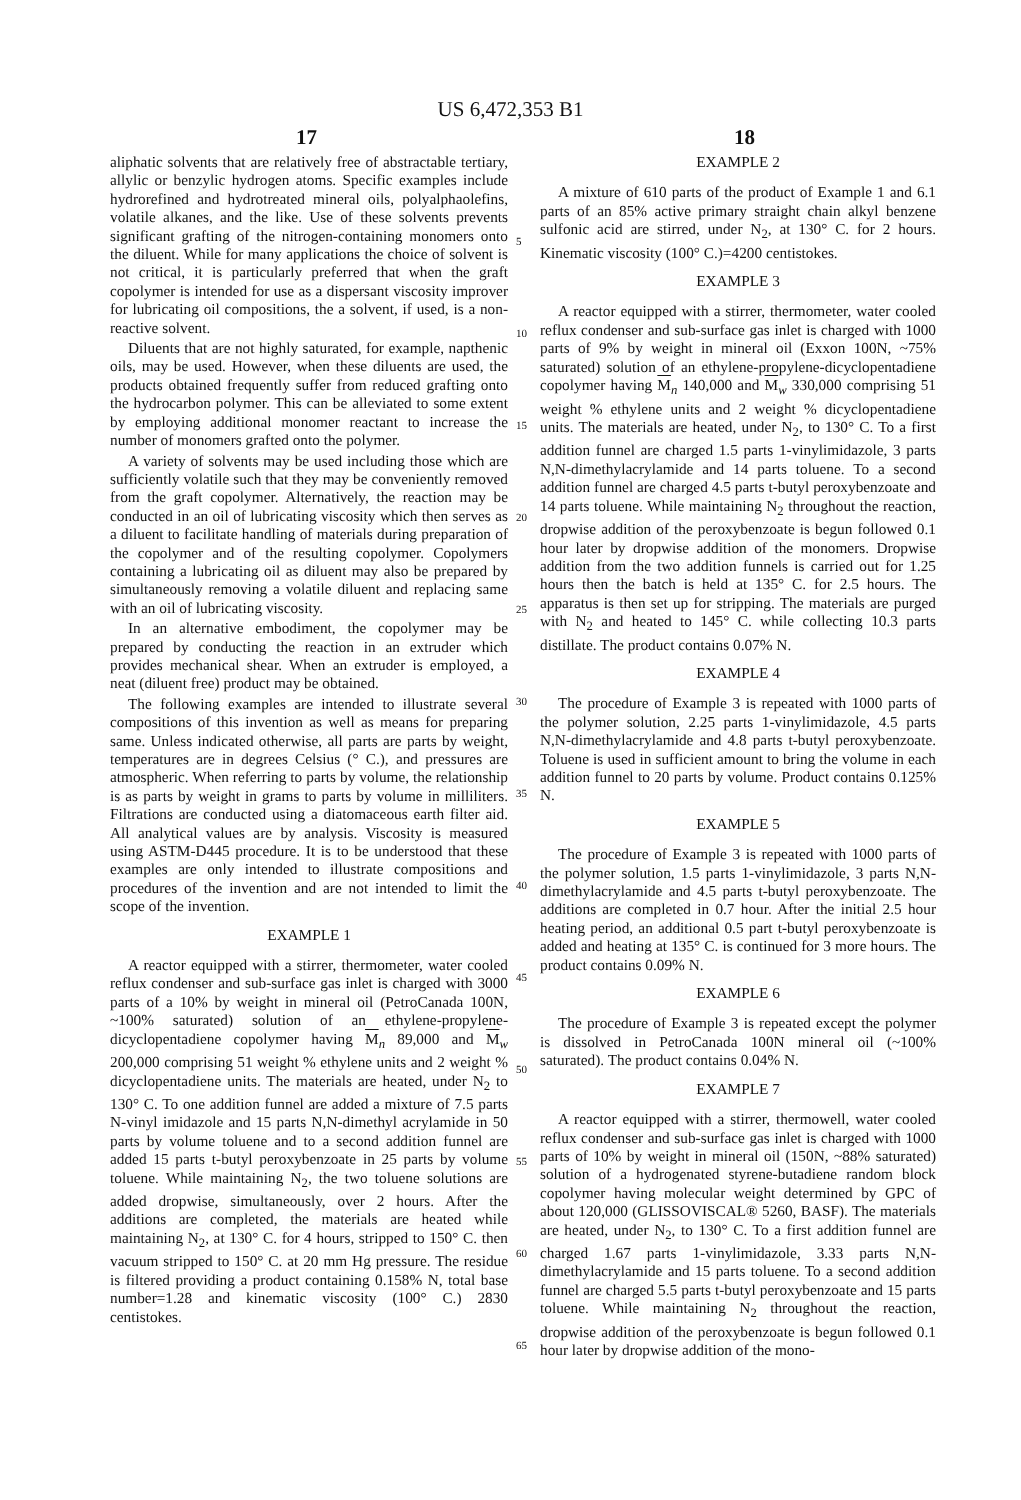US 6,472,353 B1
17 18
aliphatic solvents that are relatively free of abstractable tertiary, allylic or benzylic hydrogen atoms. Specific examples include hydrorefined and hydrotreated mineral oils, polyalphaolefins, volatile alkanes, and the like. Use of these solvents prevents significant grafting of the nitrogen-containing monomers onto the diluent. While for many applications the choice of solvent is not critical, it is particularly preferred that when the graft copolymer is intended for use as a dispersant viscosity improver for lubricating oil compositions, the a solvent, if used, is a non-reactive solvent.
Diluents that are not highly saturated, for example, napthenic oils, may be used. However, when these diluents are used, the products obtained frequently suffer from reduced grafting onto the hydrocarbon polymer. This can be alleviated to some extent by employing additional monomer reactant to increase the number of monomers grafted onto the polymer.
A variety of solvents may be used including those which are sufficiently volatile such that they may be conveniently removed from the graft copolymer. Alternatively, the reaction may be conducted in an oil of lubricating viscosity which then serves as a diluent to facilitate handling of materials during preparation of the copolymer and of the resulting copolymer. Copolymers containing a lubricating oil as diluent may also be prepared by simultaneously removing a volatile diluent and replacing same with an oil of lubricating viscosity.
In an alternative embodiment, the copolymer may be prepared by conducting the reaction in an extruder which provides mechanical shear. When an extruder is employed, a neat (diluent free) product may be obtained.
The following examples are intended to illustrate several compositions of this invention as well as means for preparing same. Unless indicated otherwise, all parts are parts by weight, temperatures are in degrees Celsius (° C.), and pressures are atmospheric. When referring to parts by volume, the relationship is as parts by weight in grams to parts by volume in milliliters. Filtrations are conducted using a diatomaceous earth filter aid. All analytical values are by analysis. Viscosity is measured using ASTM-D445 procedure. It is to be understood that these examples are only intended to illustrate compositions and procedures of the invention and are not intended to limit the scope of the invention.
EXAMPLE 1
A reactor equipped with a stirrer, thermometer, water cooled reflux condenser and sub-surface gas inlet is charged with 3000 parts of a 10% by weight in mineral oil (PetroCanada 100N, ~100% saturated) solution of an ethylene-propylene-dicyclopentadiene copolymer having M<sub>n</sub> 89,000 and M<sub>w</sub> 200,000 comprising 51 weight % ethylene units and 2 weight % dicyclopentadiene units. The materials are heated, under N<sub>2</sub> to 130° C. To one addition funnel are added a mixture of 7.5 parts N-vinyl imidazole and 15 parts N,N-dimethyl acrylamide in 50 parts by volume toluene and to a second addition funnel are added 15 parts t-butyl peroxybenzoate in 25 parts by volume toluene. While maintaining N<sub>2</sub>, the two toluene solutions are added dropwise, simultaneously, over 2 hours. After the additions are completed, the materials are heated while maintaining N<sub>2</sub>, at 130° C. for 4 hours, stripped to 150° C. then vacuum stripped to 150° C. at 20 mm Hg pressure. The residue is filtered providing a product containing 0.158% N, total base number=1.28 and kinematic viscosity (100° C.) 2830 centistokes.
EXAMPLE 2
A mixture of 610 parts of the product of Example 1 and 6.1 parts of an 85% active primary straight chain alkyl benzene sulfonic acid are stirred, under N<sub>2</sub>, at 130° C. for 2 hours. Kinematic viscosity (100° C.)=4200 centistokes.
EXAMPLE 3
A reactor equipped with a stirrer, thermometer, water cooled reflux condenser and sub-surface gas inlet is charged with 1000 parts of 9% by weight in mineral oil (Exxon 100N, ~75% saturated) solution of an ethylene-propylene-dicyclopentadiene copolymer having M<sub>n</sub> 140,000 and M<sub>w</sub> 330,000 comprising 51 weight % ethylene units and 2 weight % dicyclopentadiene units. The materials are heated, under N<sub>2</sub>, to 130° C. To a first addition funnel are charged 1.5 parts 1-vinylimidazole, 3 parts N,N-dimethylacrylamide and 14 parts toluene. To a second addition funnel are charged 4.5 parts t-butyl peroxybenzoate and 14 parts toluene. While maintaining N<sub>2</sub> throughout the reaction, dropwise addition of the peroxybenzoate is begun followed 0.1 hour later by dropwise addition of the monomers. Dropwise addition from the two addition funnels is carried out for 1.25 hours then the batch is held at 135° C. for 2.5 hours. The apparatus is then set up for stripping. The materials are purged with N<sub>2</sub> and heated to 145° C. while collecting 10.3 parts distillate. The product contains 0.07% N.
EXAMPLE 4
The procedure of Example 3 is repeated with 1000 parts of the polymer solution, 2.25 parts 1-vinylimidazole, 4.5 parts N,N-dimethylacrylamide and 4.8 parts t-butyl peroxybenzoate. Toluene is used in sufficient amount to bring the volume in each addition funnel to 20 parts by volume. Product contains 0.125% N.
EXAMPLE 5
The procedure of Example 3 is repeated with 1000 parts of the polymer solution, 1.5 parts 1-vinylimidazole, 3 parts N,N-dimethylacrylamide and 4.5 parts t-butyl peroxybenzoate. The additions are completed in 0.7 hour. After the initial 2.5 hour heating period, an additional 0.5 part t-butyl peroxybenzoate is added and heating at 135° C. is continued for 3 more hours. The product contains 0.09% N.
EXAMPLE 6
The procedure of Example 3 is repeated except the polymer is dissolved in PetroCanada 100N mineral oil (~100% saturated). The product contains 0.04% N.
EXAMPLE 7
A reactor equipped with a stirrer, thermowell, water cooled reflux condenser and sub-surface gas inlet is charged with 1000 parts of 10% by weight in mineral oil (150N, ~88% saturated) solution of a hydrogenated styrene-butadiene random block copolymer having molecular weight determined by GPC of about 120,000 (GLISSOVISCAL® 5260, BASF). The materials are heated, under N<sub>2</sub>, to 130° C. To a first addition funnel are charged 1.67 parts 1-vinylimidazole, 3.33 parts N,N-dimethylacrylamide and 15 parts toluene. To a second addition funnel are charged 5.5 parts t-butyl peroxybenzoate and 15 parts toluene. While maintaining N<sub>2</sub> throughout the reaction, dropwise addition of the peroxybenzoate is begun followed 0.1 hour later by dropwise addition of the mono-
5
10
15
20
25
30
35
40
45
50
55
60
65